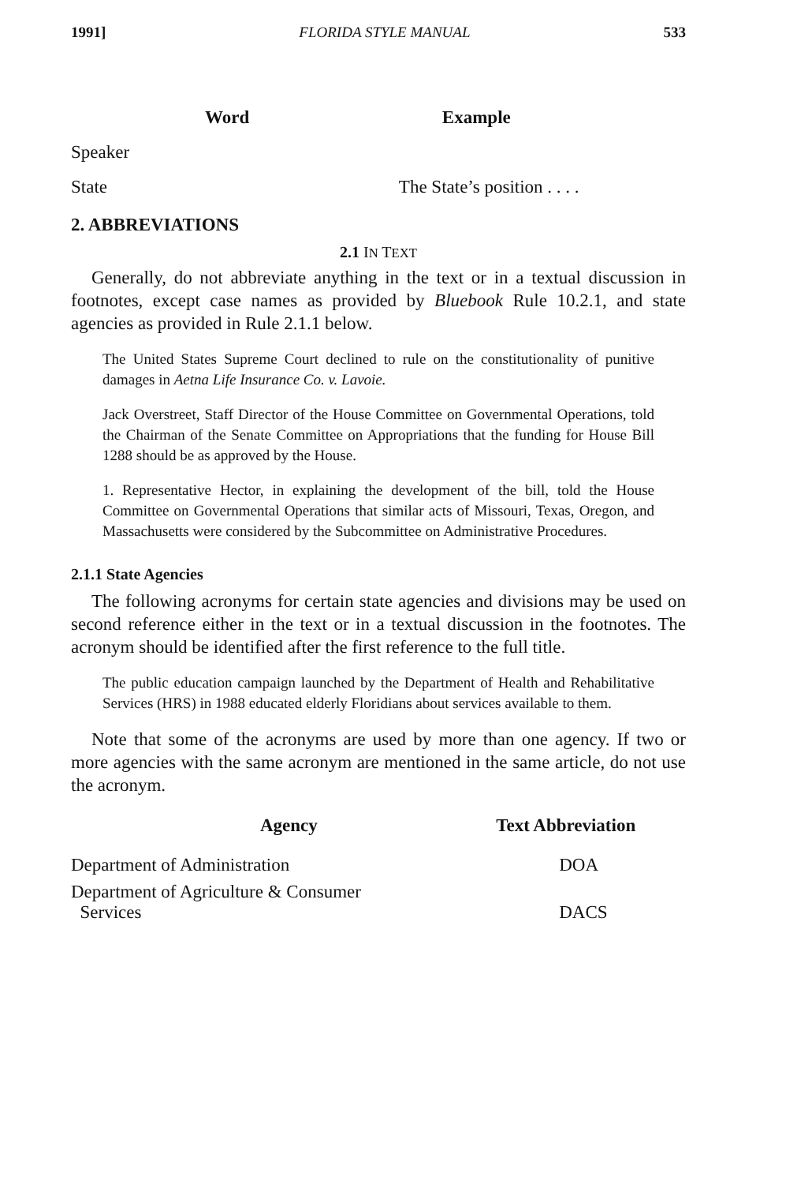1991] FLORIDA STYLE MANUAL 533
| Word | Example |
| --- | --- |
| Speaker | |
| State | The State’s position . . . . |
2. ABBREVIATIONS
2.1 IN TEXT
Generally, do not abbreviate anything in the text or in a textual discussion in footnotes, except case names as provided by Bluebook Rule 10.2.1, and state agencies as provided in Rule 2.1.1 below.
The United States Supreme Court declined to rule on the constitutionality of punitive damages in Aetna Life Insurance Co. v. Lavoie.
Jack Overstreet, Staff Director of the House Committee on Governmental Operations, told the Chairman of the Senate Committee on Appropriations that the funding for House Bill 1288 should be as approved by the House.
1. Representative Hector, in explaining the development of the bill, told the House Committee on Governmental Operations that similar acts of Missouri, Texas, Oregon, and Massachusetts were considered by the Subcommittee on Administrative Procedures.
2.1.1 State Agencies
The following acronyms for certain state agencies and divisions may be used on second reference either in the text or in a textual discussion in the footnotes. The acronym should be identified after the first reference to the full title.
The public education campaign launched by the Department of Health and Rehabilitative Services (HRS) in 1988 educated elderly Floridians about services available to them.
Note that some of the acronyms are used by more than one agency. If two or more agencies with the same acronym are mentioned in the same article, do not use the acronym.
| Agency | Text Abbreviation |
| --- | --- |
| Department of Administration | DOA |
| Department of Agriculture & Consumer Services | DACS |